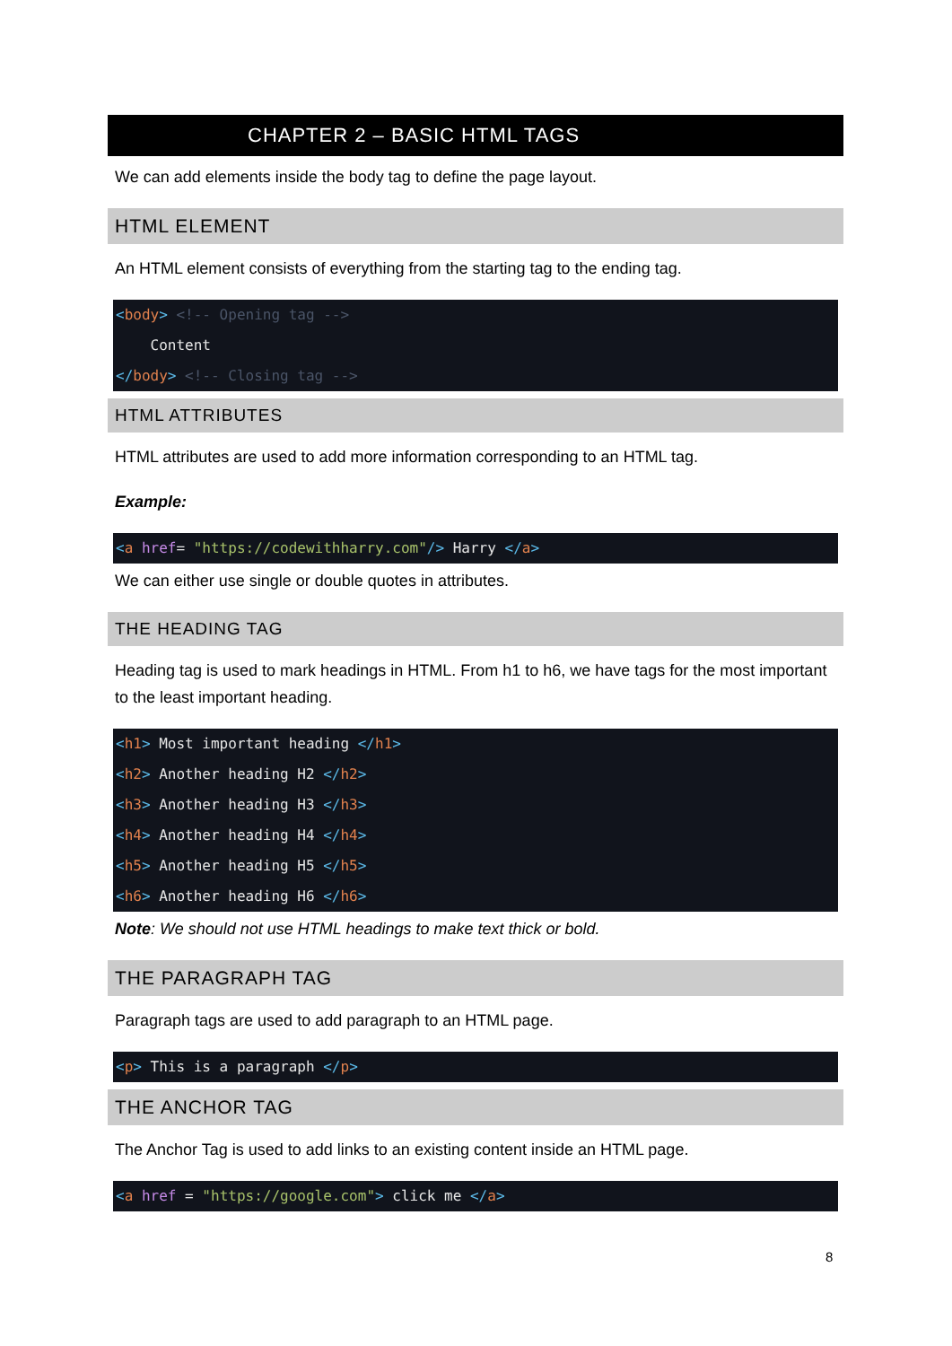CHAPTER 2 – BASIC HTML TAGS
We can add elements inside the body tag to define the page layout.
HTML ELEMENT
An HTML element consists of everything from the starting tag to the ending tag.
<body> <!-- Opening tag -->
    Content
</body> <!-- Closing tag -->
HTML ATTRIBUTES
HTML attributes are used to add more information corresponding to an HTML tag.
Example:
<a href= "https://codewithharry.com"/> Harry </a>
We can either use single or double quotes in attributes.
THE HEADING TAG
Heading tag is used to mark headings in HTML. From h1 to h6, we have tags for the most important to the least important heading.
<h1> Most important heading </h1>
<h2> Another heading H2 </h2>
<h3> Another heading H3 </h3>
<h4> Another heading H4 </h4>
<h5> Another heading H5 </h5>
<h6> Another heading H6 </h6>
Note: We should not use HTML headings to make text thick or bold.
THE PARAGRAPH TAG
Paragraph tags are used to add paragraph to an HTML page.
<p> This is a paragraph </p>
THE ANCHOR TAG
The Anchor Tag is used to add links to an existing content inside an HTML page.
<a href = "https://google.com"> click me </a>
8